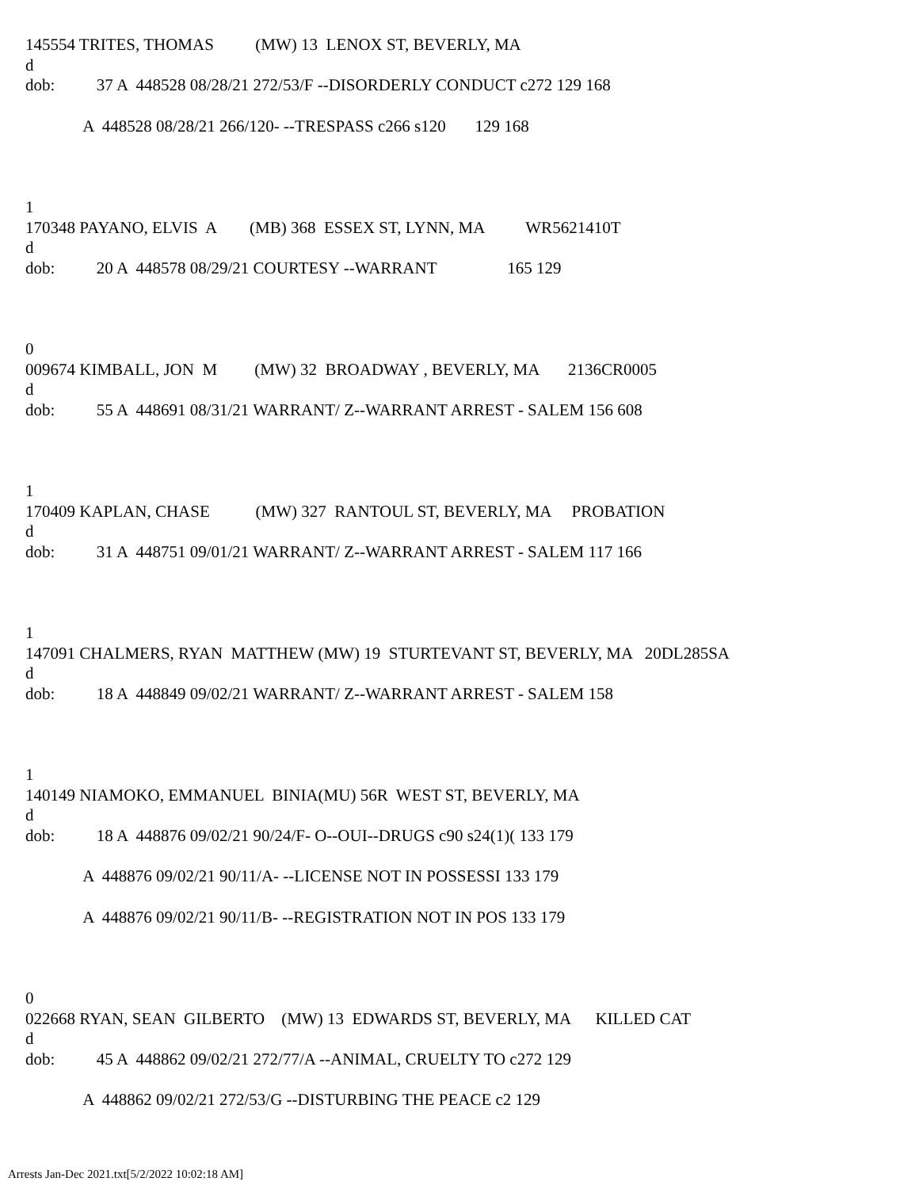145554 TRITES, THOMAS (MW) 13 LENOX ST, BEVERLY, MA
d
dob: 37 A 448528 08/28/21 272/53/F --DISORDERLY CONDUCT c272 129 168
A 448528 08/28/21 266/120- --TRESPASS c266 s120 129 168
1
170348 PAYANO, ELVIS A (MB) 368 ESSEX ST, LYNN, MA WR5621410T
d
dob: 20 A 448578 08/29/21 COURTESY --WARRANT 165 129
0
009674 KIMBALL, JON M (MW) 32 BROADWAY , BEVERLY, MA 2136CR0005
d
dob: 55 A 448691 08/31/21 WARRANT/ Z--WARRANT ARREST - SALEM 156 608
1
170409 KAPLAN, CHASE (MW) 327 RANTOUL ST, BEVERLY, MA PROBATION
d
dob: 31 A 448751 09/01/21 WARRANT/ Z--WARRANT ARREST - SALEM 117 166
1
147091 CHALMERS, RYAN MATTHEW (MW) 19 STURTEVANT ST, BEVERLY, MA 20DL285SA
d
dob: 18 A 448849 09/02/21 WARRANT/ Z--WARRANT ARREST - SALEM 158
1
140149 NIAMOKO, EMMANUEL BINIA(MU) 56R WEST ST, BEVERLY, MA
d
dob: 18 A 448876 09/02/21 90/24/F- O--OUI--DRUGS c90 s24(1)( 133 179
A 448876 09/02/21 90/11/A- --LICENSE NOT IN POSSESSI 133 179
A 448876 09/02/21 90/11/B- --REGISTRATION NOT IN POS 133 179
0
022668 RYAN, SEAN GILBERTO (MW) 13 EDWARDS ST, BEVERLY, MA KILLED CAT
d
dob: 45 A 448862 09/02/21 272/77/A --ANIMAL, CRUELTY TO c272 129
A 448862 09/02/21 272/53/G --DISTURBING THE PEACE c2 129
Arrests Jan-Dec 2021.txt[5/2/2022 10:02:18 AM]